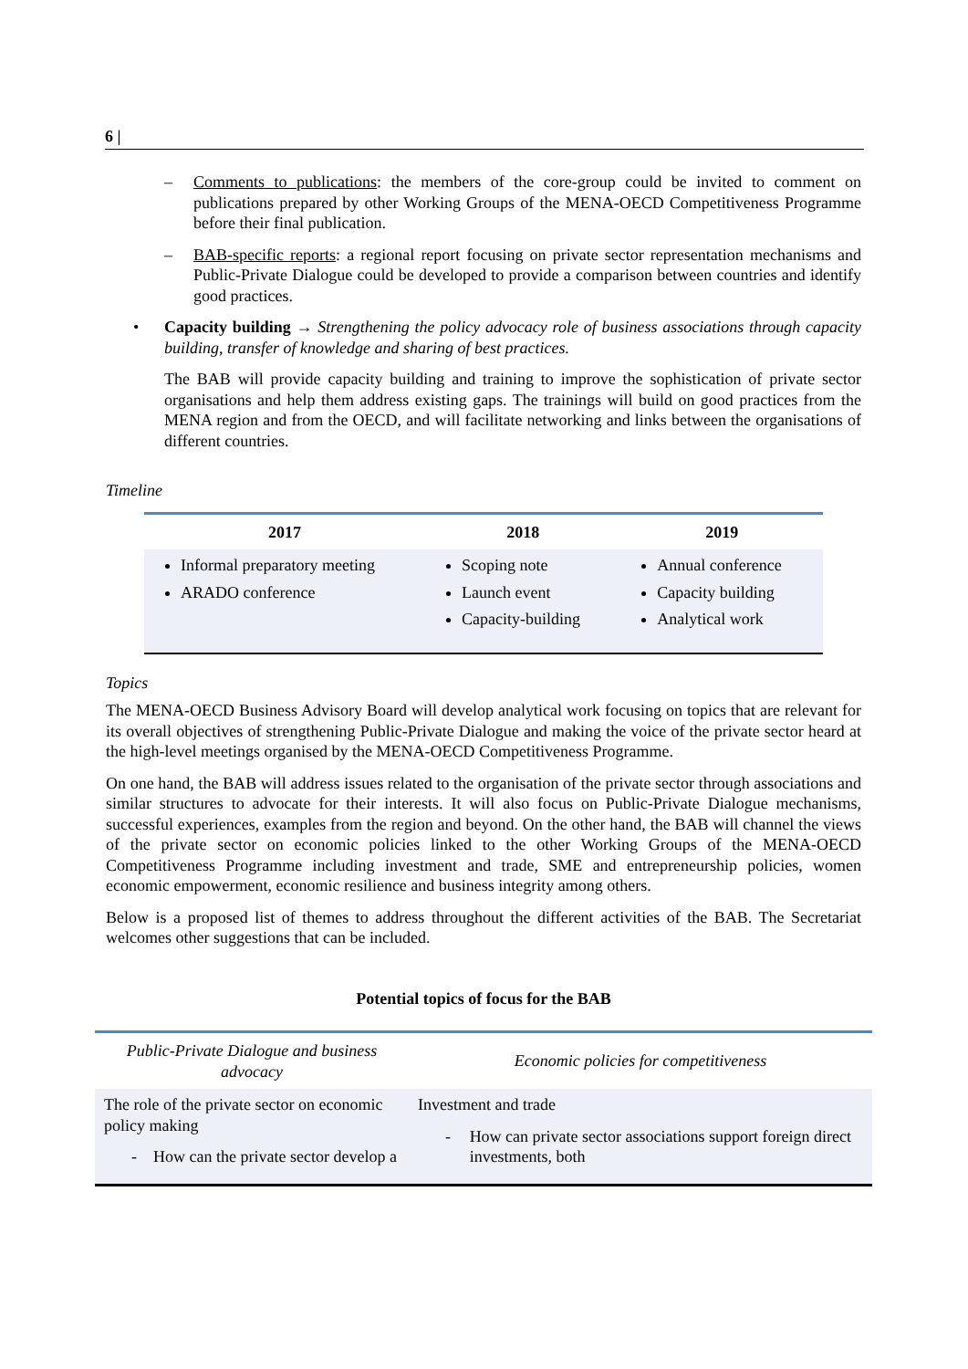6 |
– Comments to publications: the members of the core-group could be invited to comment on publications prepared by other Working Groups of the MENA-OECD Competitiveness Programme before their final publication.
– BAB-specific reports: a regional report focusing on private sector representation mechanisms and Public-Private Dialogue could be developed to provide a comparison between countries and identify good practices.
• Capacity building → Strengthening the policy advocacy role of business associations through capacity building, transfer of knowledge and sharing of best practices.
The BAB will provide capacity building and training to improve the sophistication of private sector organisations and help them address existing gaps. The trainings will build on good practices from the MENA region and from the OECD, and will facilitate networking and links between the organisations of different countries.
Timeline
| 2017 | 2018 | 2019 |
| --- | --- | --- |
| Informal preparatory meeting ARADO conference | Scoping note Launch event Capacity-building | Annual conference Capacity building Analytical work |
Topics
The MENA-OECD Business Advisory Board will develop analytical work focusing on topics that are relevant for its overall objectives of strengthening Public-Private Dialogue and making the voice of the private sector heard at the high-level meetings organised by the MENA-OECD Competitiveness Programme.
On one hand, the BAB will address issues related to the organisation of the private sector through associations and similar structures to advocate for their interests. It will also focus on Public-Private Dialogue mechanisms, successful experiences, examples from the region and beyond. On the other hand, the BAB will channel the views of the private sector on economic policies linked to the other Working Groups of the MENA-OECD Competitiveness Programme including investment and trade, SME and entrepreneurship policies, women economic empowerment, economic resilience and business integrity among others.
Below is a proposed list of themes to address throughout the different activities of the BAB. The Secretariat welcomes other suggestions that can be included.
Potential topics of focus for the BAB
| Public-Private Dialogue and business advocacy | Economic policies for competitiveness |
| --- | --- |
| The role of the private sector on economic policy making - How can the private sector develop a | Investment and trade - How can private sector associations support foreign direct investments, both |